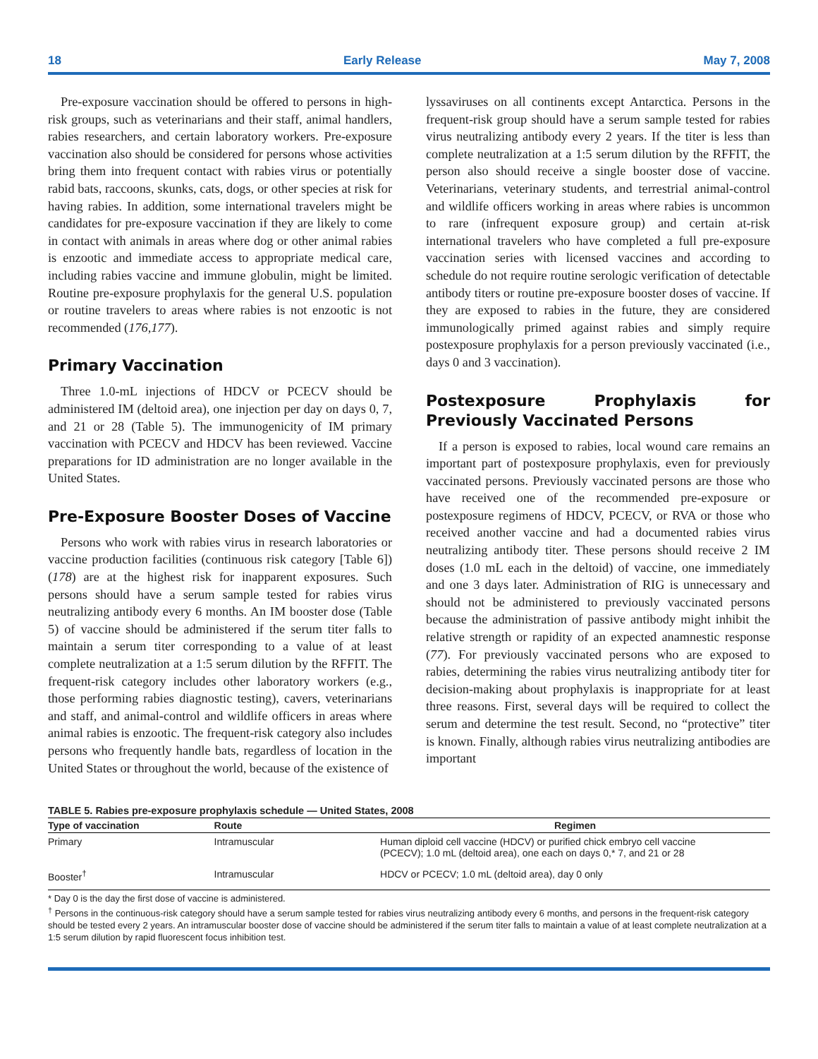18 Early Release May 7, 2008
Pre-exposure vaccination should be offered to persons in high-risk groups, such as veterinarians and their staff, animal handlers, rabies researchers, and certain laboratory workers. Pre-exposure vaccination also should be considered for persons whose activities bring them into frequent contact with rabies virus or potentially rabid bats, raccoons, skunks, cats, dogs, or other species at risk for having rabies. In addition, some international travelers might be candidates for pre-exposure vaccination if they are likely to come in contact with animals in areas where dog or other animal rabies is enzootic and immediate access to appropriate medical care, including rabies vaccine and immune globulin, might be limited. Routine pre-exposure prophylaxis for the general U.S. population or routine travelers to areas where rabies is not enzootic is not recommended (176,177).
Primary Vaccination
Three 1.0-mL injections of HDCV or PCECV should be administered IM (deltoid area), one injection per day on days 0, 7, and 21 or 28 (Table 5). The immunogenicity of IM primary vaccination with PCECV and HDCV has been reviewed. Vaccine preparations for ID administration are no longer available in the United States.
Pre-Exposure Booster Doses of Vaccine
Persons who work with rabies virus in research laboratories or vaccine production facilities (continuous risk category [Table 6]) (178) are at the highest risk for inapparent exposures. Such persons should have a serum sample tested for rabies virus neutralizing antibody every 6 months. An IM booster dose (Table 5) of vaccine should be administered if the serum titer falls to maintain a serum titer corresponding to a value of at least complete neutralization at a 1:5 serum dilution by the RFFIT. The frequent-risk category includes other laboratory workers (e.g., those performing rabies diagnostic testing), cavers, veterinarians and staff, and animal-control and wildlife officers in areas where animal rabies is enzootic. The frequent-risk category also includes persons who frequently handle bats, regardless of location in the United States or throughout the world, because of the existence of
lyssaviruses on all continents except Antarctica. Persons in the frequent-risk group should have a serum sample tested for rabies virus neutralizing antibody every 2 years. If the titer is less than complete neutralization at a 1:5 serum dilution by the RFFIT, the person also should receive a single booster dose of vaccine. Veterinarians, veterinary students, and terrestrial animal-control and wildlife officers working in areas where rabies is uncommon to rare (infrequent exposure group) and certain at-risk international travelers who have completed a full pre-exposure vaccination series with licensed vaccines and according to schedule do not require routine serologic verification of detectable antibody titers or routine pre-exposure booster doses of vaccine. If they are exposed to rabies in the future, they are considered immunologically primed against rabies and simply require postexposure prophylaxis for a person previously vaccinated (i.e., days 0 and 3 vaccination).
Postexposure Prophylaxis for Previously Vaccinated Persons
If a person is exposed to rabies, local wound care remains an important part of postexposure prophylaxis, even for previously vaccinated persons. Previously vaccinated persons are those who have received one of the recommended pre-exposure or postexposure regimens of HDCV, PCECV, or RVA or those who received another vaccine and had a documented rabies virus neutralizing antibody titer. These persons should receive 2 IM doses (1.0 mL each in the deltoid) of vaccine, one immediately and one 3 days later. Administration of RIG is unnecessary and should not be administered to previously vaccinated persons because the administration of passive antibody might inhibit the relative strength or rapidity of an expected anamnestic response (77). For previously vaccinated persons who are exposed to rabies, determining the rabies virus neutralizing antibody titer for decision-making about prophylaxis is inappropriate for at least three reasons. First, several days will be required to collect the serum and determine the test result. Second, no “protective” titer is known. Finally, although rabies virus neutralizing antibodies are important
TABLE 5. Rabies pre-exposure prophylaxis schedule — United States, 2008
| Type of vaccination | Route | Regimen |
| --- | --- | --- |
| Primary | Intramuscular | Human diploid cell vaccine (HDCV) or purified chick embryo cell vaccine (PCECV); 1.0 mL (deltoid area), one each on days 0,* 7, and 21 or 28 |
| Booster<sup>†</sup> | Intramuscular | HDCV or PCECV; 1.0 mL (deltoid area), day 0 only |
* Day 0 is the day the first dose of vaccine is administered.
<sup>†</sup> Persons in the continuous-risk category should have a serum sample tested for rabies virus neutralizing antibody every 6 months, and persons in the frequent-risk category should be tested every 2 years. An intramuscular booster dose of vaccine should be administered if the serum titer falls to maintain a value of at least complete neutralization at a 1:5 serum dilution by rapid fluorescent focus inhibition test.